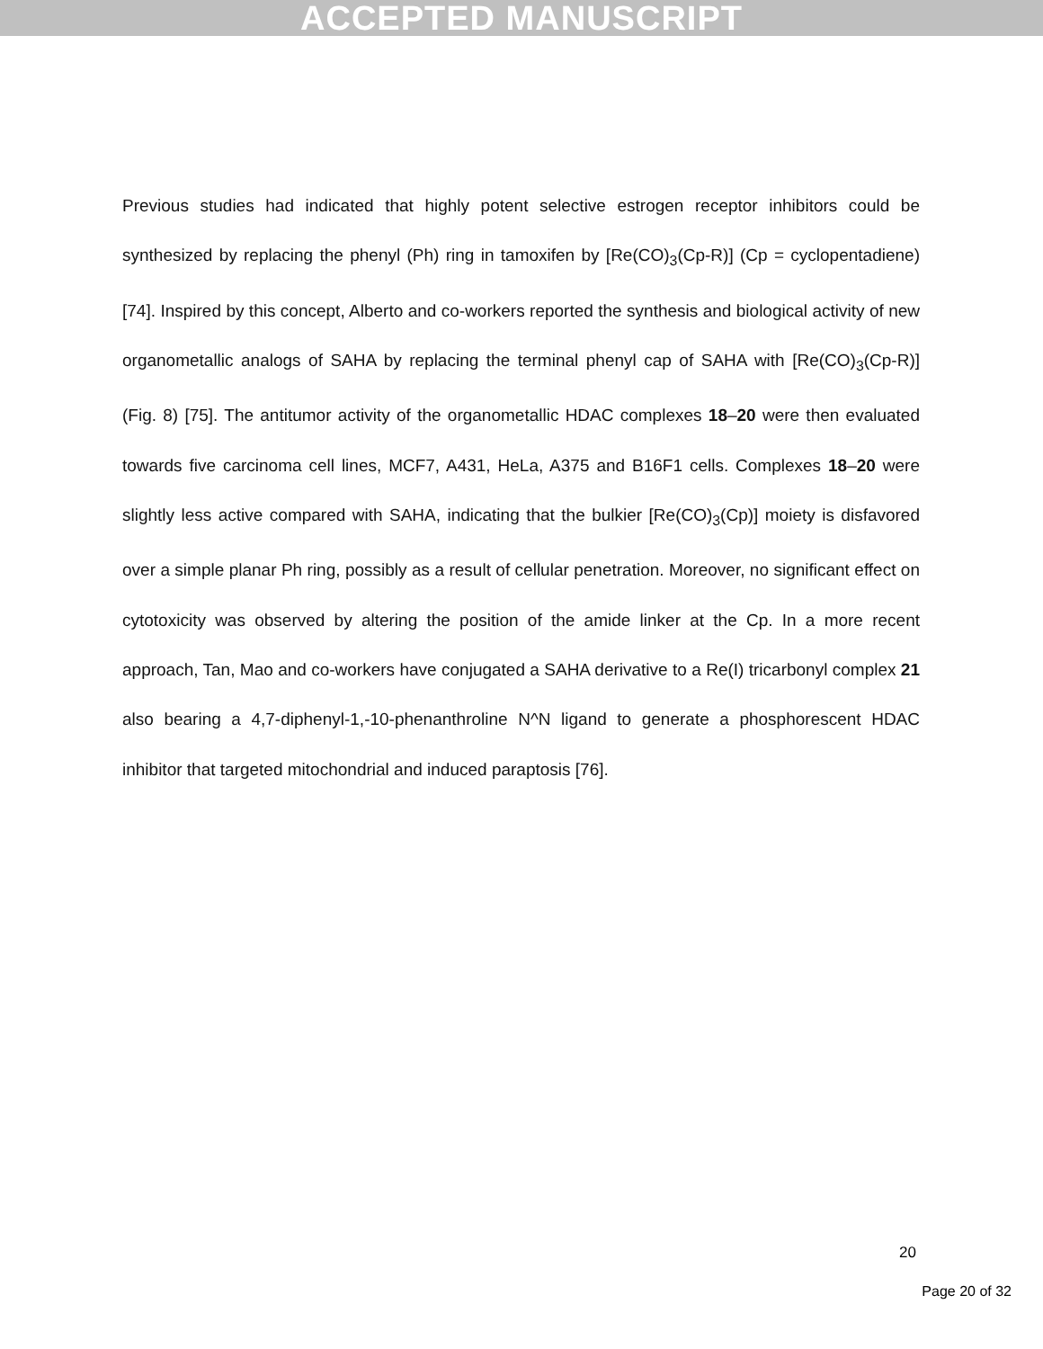ACCEPTED MANUSCRIPT
Previous studies had indicated that highly potent selective estrogen receptor inhibitors could be synthesized by replacing the phenyl (Ph) ring in tamoxifen by [Re(CO)<sub>3</sub>(Cp-R)] (Cp = cyclopentadiene) [74]. Inspired by this concept, Alberto and co-workers reported the synthesis and biological activity of new organometallic analogs of SAHA by replacing the terminal phenyl cap of SAHA with [Re(CO)<sub>3</sub>(Cp-R)] (Fig. 8) [75]. The antitumor activity of the organometallic HDAC complexes 18–20 were then evaluated towards five carcinoma cell lines, MCF7, A431, HeLa, A375 and B16F1 cells. Complexes 18–20 were slightly less active compared with SAHA, indicating that the bulkier [Re(CO)<sub>3</sub>(Cp)] moiety is disfavored over a simple planar Ph ring, possibly as a result of cellular penetration. Moreover, no significant effect on cytotoxicity was observed by altering the position of the amide linker at the Cp. In a more recent approach, Tan, Mao and co-workers have conjugated a SAHA derivative to a Re(I) tricarbonyl complex 21 also bearing a 4,7-diphenyl-1,-10-phenanthroline N^N ligand to generate a phosphorescent HDAC inhibitor that targeted mitochondrial and induced paraptosis [76].
20
Page 20 of 32